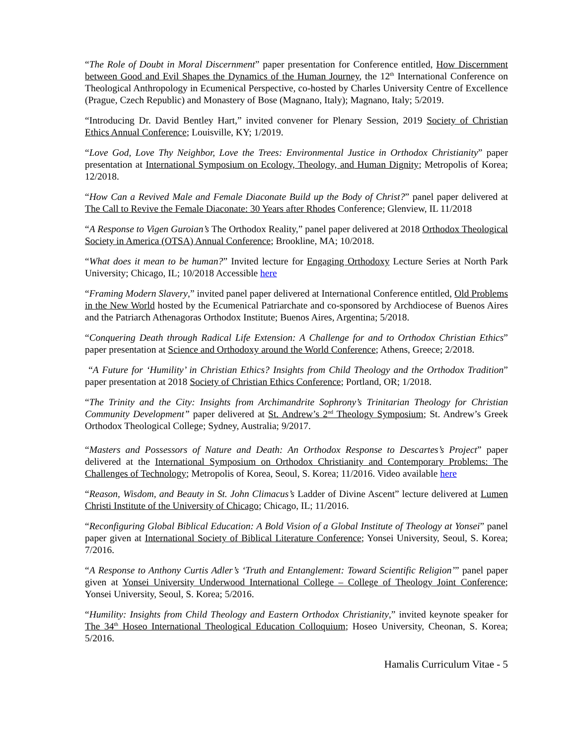“The Role of Doubt in Moral Discernment” paper presentation for Conference entitled, How Discernment between Good and Evil Shapes the Dynamics of the Human Journey, the 12<sup>th</sup> International Conference on Theological Anthropology in Ecumenical Perspective, co-hosted by Charles University Centre of Excellence (Prague, Czech Republic) and Monastery of Bose (Magnano, Italy); Magnano, Italy; 5/2019.
“Introducing Dr. David Bentley Hart,” invited convener for Plenary Session, 2019 Society of Christian Ethics Annual Conference; Louisville, KY; 1/2019.
“Love God, Love Thy Neighbor, Love the Trees: Environmental Justice in Orthodox Christianity” paper presentation at International Symposium on Ecology, Theology, and Human Dignity; Metropolis of Korea; 12/2018.
“How Can a Revived Male and Female Diaconate Build up the Body of Christ?” panel paper delivered at The Call to Revive the Female Diaconate: 30 Years after Rhodes Conference; Glenview, IL 11/2018
“A Response to Vigen Guroian’s The Orthodox Reality,” panel paper delivered at 2018 Orthodox Theological Society in America (OTSA) Annual Conference; Brookline, MA; 10/2018.
“What does it mean to be human?” Invited lecture for Engaging Orthodoxy Lecture Series at North Park University; Chicago, IL; 10/2018 Accessible here
“Framing Modern Slavery,” invited panel paper delivered at International Conference entitled, Old Problems in the New World hosted by the Ecumenical Patriarchate and co-sponsored by Archdiocese of Buenos Aires and the Patriarch Athenagoras Orthodox Institute; Buenos Aires, Argentina; 5/2018.
“Conquering Death through Radical Life Extension: A Challenge for and to Orthodox Christian Ethics” paper presentation at Science and Orthodoxy around the World Conference; Athens, Greece; 2/2018.
“A Future for ‘Humility’ in Christian Ethics? Insights from Child Theology and the Orthodox Tradition” paper presentation at 2018 Society of Christian Ethics Conference; Portland, OR; 1/2018.
“The Trinity and the City: Insights from Archimandrite Sophrony’s Trinitarian Theology for Christian Community Development” paper delivered at St. Andrew’s 2<sup>nd</sup> Theology Symposium; St. Andrew’s Greek Orthodox Theological College; Sydney, Australia; 9/2017.
“Masters and Possessors of Nature and Death: An Orthodox Response to Descartes’s Project” paper delivered at the International Symposium on Orthodox Christianity and Contemporary Problems: The Challenges of Technology; Metropolis of Korea, Seoul, S. Korea; 11/2016. Video available here
“Reason, Wisdom, and Beauty in St. John Climacus’s Ladder of Divine Ascent” lecture delivered at Lumen Christi Institute of the University of Chicago; Chicago, IL; 11/2016.
“Reconfiguring Global Biblical Education: A Bold Vision of a Global Institute of Theology at Yonsei” panel paper given at International Society of Biblical Literature Conference; Yonsei University, Seoul, S. Korea; 7/2016.
“A Response to Anthony Curtis Adler’s ‘Truth and Entanglement: Toward Scientific Religion’” panel paper given at Yonsei University Underwood International College – College of Theology Joint Conference; Yonsei University, Seoul, S. Korea; 5/2016.
“Humility: Insights from Child Theology and Eastern Orthodox Christianity,” invited keynote speaker for The 34<sup>th</sup> Hoseo International Theological Education Colloquium; Hoseo University, Cheonan, S. Korea; 5/2016.
Hamalis Curriculum Vitae - 5